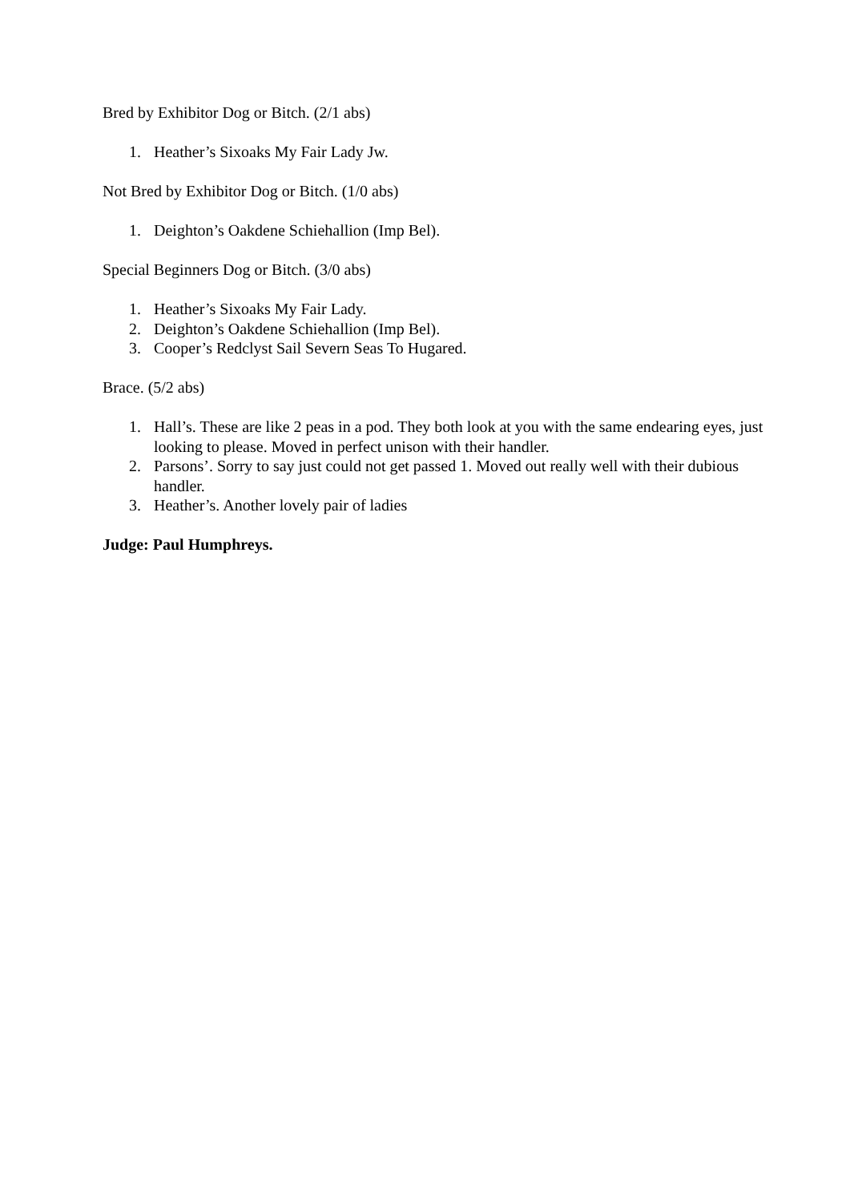Bred by Exhibitor Dog or Bitch. (2/1 abs)
1. Heather’s Sixoaks My Fair Lady Jw.
Not Bred by Exhibitor Dog or Bitch. (1/0 abs)
1. Deighton’s Oakdene Schiehallion (Imp Bel).
Special Beginners Dog or Bitch. (3/0 abs)
1. Heather’s Sixoaks My Fair Lady.
2. Deighton’s Oakdene Schiehallion (Imp Bel).
3. Cooper’s Redclyst Sail Severn Seas To Hugared.
Brace. (5/2 abs)
1. Hall’s. These are like 2 peas in a pod. They both look at you with the same endearing eyes, just looking to please. Moved in perfect unison with their handler.
2. Parsons’. Sorry to say just could not get passed 1. Moved out really well with their dubious handler.
3. Heather’s. Another lovely pair of ladies
Judge: Paul Humphreys.